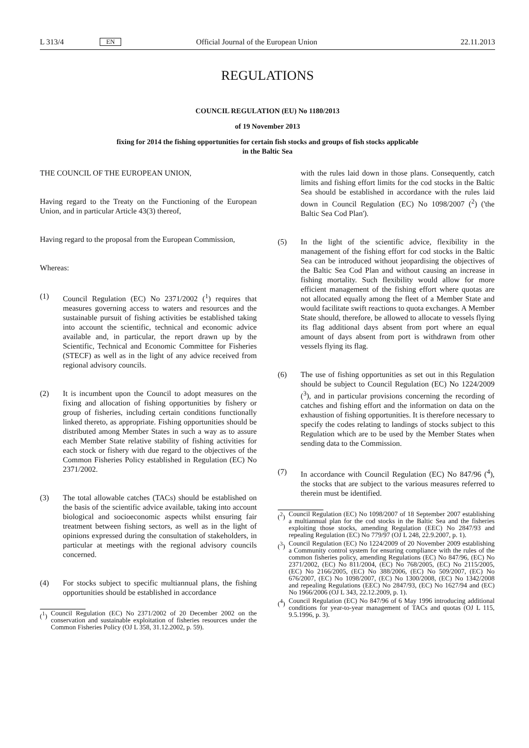L 313/4 EN Official Journal of the European Union 22.11.2013
REGULATIONS
COUNCIL REGULATION (EU) No 1180/2013
of 19 November 2013
fixing for 2014 the fishing opportunities for certain fish stocks and groups of fish stocks applicable
in the Baltic Sea
THE COUNCIL OF THE EUROPEAN UNION,
Having regard to the Treaty on the Functioning of the European Union, and in particular Article 43(3) thereof,
Having regard to the proposal from the European Commission,
Whereas:
(1) Council Regulation (EC) No 2371/2002 (<sup>1</sup>) requires that measures governing access to waters and resources and the sustainable pursuit of fishing activities be established taking into account the scientific, technical and economic advice available and, in particular, the report drawn up by the Scientific, Technical and Economic Committee for Fisheries (STECF) as well as in the light of any advice received from regional advisory councils.
(2) It is incumbent upon the Council to adopt measures on the fixing and allocation of fishing opportunities by fishery or group of fisheries, including certain conditions functionally linked thereto, as appropriate. Fishing opportunities should be distributed among Member States in such a way as to assure each Member State relative stability of fishing activities for each stock or fishery with due regard to the objectives of the Common Fisheries Policy established in Regulation (EC) No 2371/2002.
(3) The total allowable catches (TACs) should be established on the basis of the scientific advice available, taking into account biological and socioeconomic aspects whilst ensuring fair treatment between fishing sectors, as well as in the light of opinions expressed during the consultation of stakeholders, in particular at meetings with the regional advisory councils concerned.
(4) For stocks subject to specific multiannual plans, the fishing opportunities should be established in accordance
(<sup>1</sup>) Council Regulation (EC) No 2371/2002 of 20 December 2002 on the conservation and sustainable exploitation of fisheries resources under the Common Fisheries Policy (OJ L 358, 31.12.2002, p. 59).
with the rules laid down in those plans. Consequently, catch limits and fishing effort limits for the cod stocks in the Baltic Sea should be established in accordance with the rules laid down in Council Regulation (EC) No 1098/2007 (<sup>2</sup>) ('the Baltic Sea Cod Plan').
(5) In the light of the scientific advice, flexibility in the management of the fishing effort for cod stocks in the Baltic Sea can be introduced without jeopardising the objectives of the Baltic Sea Cod Plan and without causing an increase in fishing mortality. Such flexibility would allow for more efficient management of the fishing effort where quotas are not allocated equally among the fleet of a Member State and would facilitate swift reactions to quota exchanges. A Member State should, therefore, be allowed to allocate to vessels flying its flag additional days absent from port where an equal amount of days absent from port is withdrawn from other vessels flying its flag.
(6) The use of fishing opportunities as set out in this Regulation should be subject to Council Regulation (EC) No 1224/2009 (<sup>3</sup>), and in particular provisions concerning the recording of catches and fishing effort and the information on data on the exhaustion of fishing opportunities. It is therefore necessary to specify the codes relating to landings of stocks subject to this Regulation which are to be used by the Member States when sending data to the Commission.
(7) In accordance with Council Regulation (EC) No 847/96 (<sup>4</sup>), the stocks that are subject to the various measures referred to therein must be identified.
(<sup>2</sup>) Council Regulation (EC) No 1098/2007 of 18 September 2007 establishing a multiannual plan for the cod stocks in the Baltic Sea and the fisheries exploiting those stocks, amending Regulation (EEC) No 2847/93 and repealing Regulation (EC) No 779/97 (OJ L 248, 22.9.2007, p. 1).
(<sup>3</sup>) Council Regulation (EC) No 1224/2009 of 20 November 2009 establishing a Community control system for ensuring compliance with the rules of the common fisheries policy, amending Regulations (EC) No 847/96, (EC) No 2371/2002, (EC) No 811/2004, (EC) No 768/2005, (EC) No 2115/2005, (EC) No 2166/2005, (EC) No 388/2006, (EC) No 509/2007, (EC) No 676/2007, (EC) No 1098/2007, (EC) No 1300/2008, (EC) No 1342/2008 and repealing Regulations (EEC) No 2847/93, (EC) No 1627/94 and (EC) No 1966/2006 (OJ L 343, 22.12.2009, p. 1).
(<sup>4</sup>) Council Regulation (EC) No 847/96 of 6 May 1996 introducing additional conditions for year-to-year management of TACs and quotas (OJ L 115, 9.5.1996, p. 3).